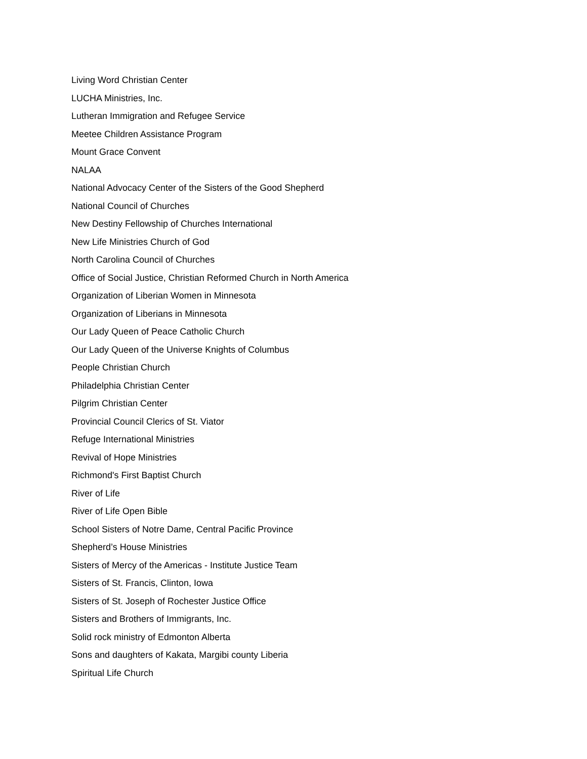Living Word Christian Center
LUCHA Ministries, Inc.
Lutheran Immigration and Refugee Service
Meetee Children Assistance Program
Mount Grace Convent
NALAA
National Advocacy Center of the Sisters of the Good Shepherd
National Council of Churches
New Destiny Fellowship of Churches International
New Life Ministries Church of God
North Carolina Council of Churches
Office of Social Justice, Christian Reformed Church in North America
Organization of Liberian Women in Minnesota
Organization of Liberians in Minnesota
Our Lady Queen of Peace Catholic Church
Our Lady Queen of the Universe Knights of Columbus
People Christian Church
Philadelphia Christian Center
Pilgrim Christian Center
Provincial Council Clerics of St. Viator
Refuge International Ministries
Revival of Hope Ministries
Richmond's First Baptist Church
River of Life
River of Life Open Bible
School Sisters of Notre Dame, Central Pacific Province
Shepherd’s House Ministries
Sisters of Mercy of the Americas - Institute Justice Team
Sisters of St. Francis, Clinton, Iowa
Sisters of St. Joseph of Rochester Justice Office
Sisters and Brothers of Immigrants, Inc.
Solid rock ministry of Edmonton Alberta
Sons and daughters of Kakata, Margibi county Liberia
Spiritual Life Church